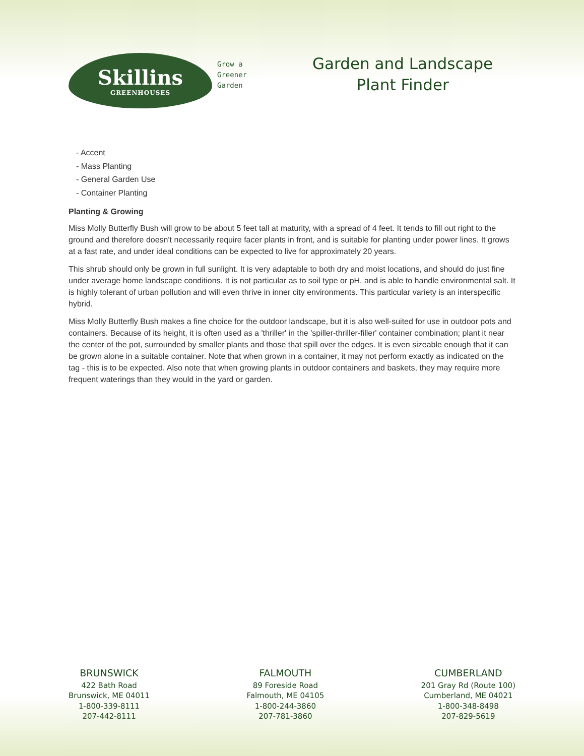Skillins
GREENHOUSES
Grow a
Greener
Garden
Garden and Landscape
Plant Finder
- Accent
- Mass Planting
- General Garden Use
- Container Planting
Planting & Growing
Miss Molly Butterfly Bush will grow to be about 5 feet tall at maturity, with a spread of 4 feet. It tends to fill out right to the ground and therefore doesn't necessarily require facer plants in front, and is suitable for planting under power lines. It grows at a fast rate, and under ideal conditions can be expected to live for approximately 20 years.
This shrub should only be grown in full sunlight. It is very adaptable to both dry and moist locations, and should do just fine under average home landscape conditions. It is not particular as to soil type or pH, and is able to handle environmental salt. It is highly tolerant of urban pollution and will even thrive in inner city environments. This particular variety is an interspecific hybrid.
Miss Molly Butterfly Bush makes a fine choice for the outdoor landscape, but it is also well-suited for use in outdoor pots and containers. Because of its height, it is often used as a 'thriller' in the 'spiller-thriller-filler' container combination; plant it near the center of the pot, surrounded by smaller plants and those that spill over the edges. It is even sizeable enough that it can be grown alone in a suitable container. Note that when grown in a container, it may not perform exactly as indicated on the tag - this is to be expected. Also note that when growing plants in outdoor containers and baskets, they may require more frequent waterings than they would in the yard or garden.
BRUNSWICK
422 Bath Road
Brunswick, ME 04011
1-800-339-8111
207-442-8111
FALMOUTH
89 Foreside Road
Falmouth, ME 04105
1-800-244-3860
207-781-3860
CUMBERLAND
201 Gray Rd (Route 100)
Cumberland, ME 04021
1-800-348-8498
207-829-5619